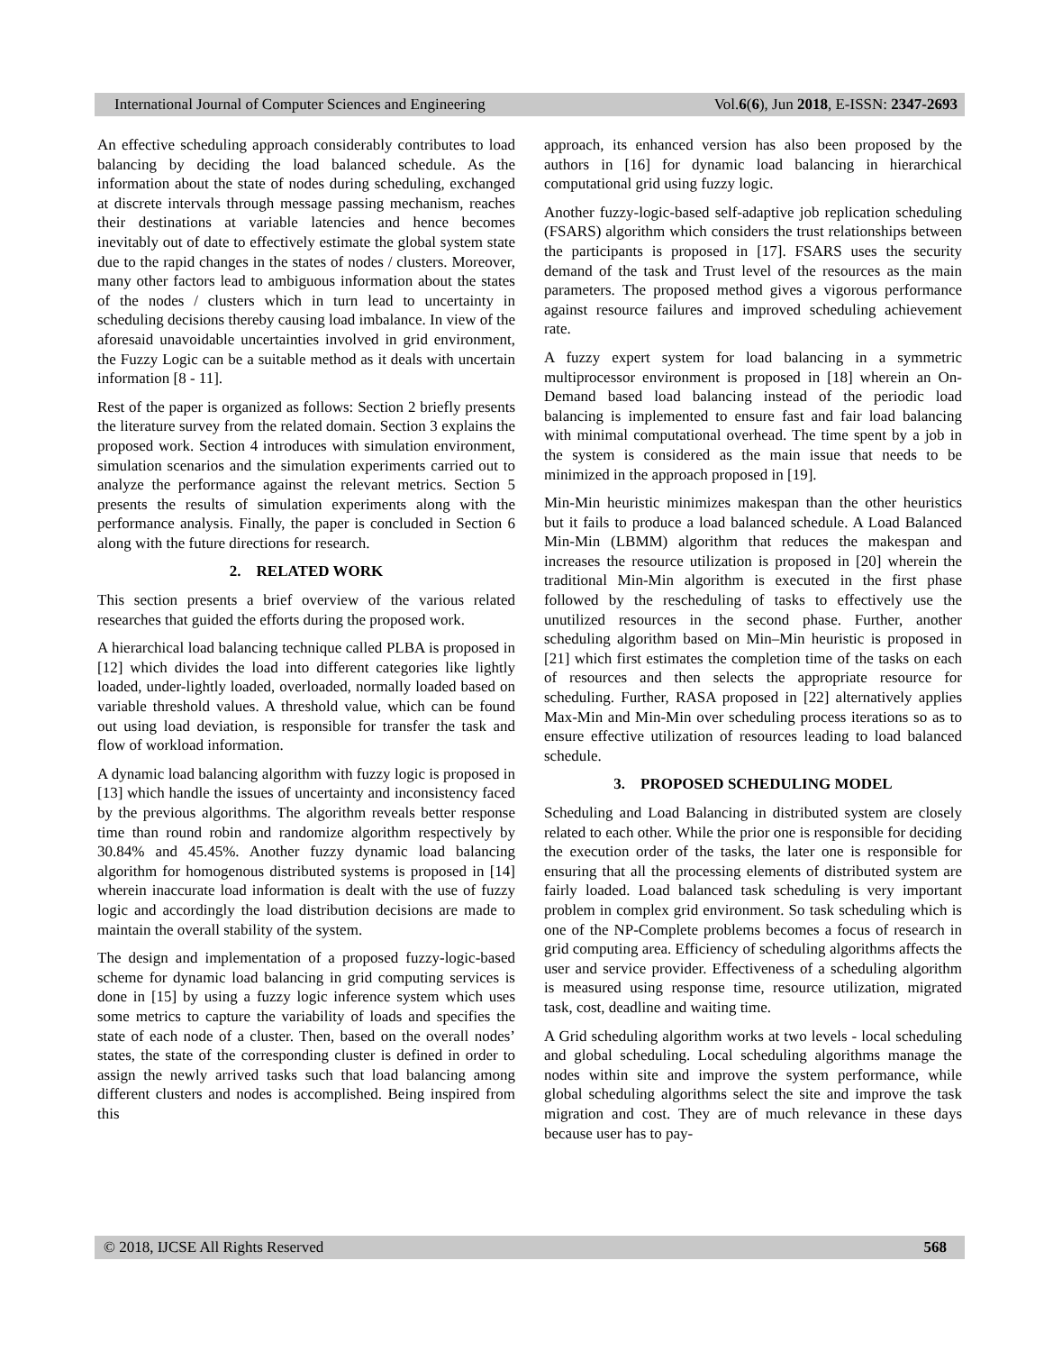International Journal of Computer Sciences and Engineering Vol.6(6), Jun 2018, E-ISSN: 2347-2693
An effective scheduling approach considerably contributes to load balancing by deciding the load balanced schedule. As the information about the state of nodes during scheduling, exchanged at discrete intervals through message passing mechanism, reaches their destinations at variable latencies and hence becomes inevitably out of date to effectively estimate the global system state due to the rapid changes in the states of nodes / clusters. Moreover, many other factors lead to ambiguous information about the states of the nodes / clusters which in turn lead to uncertainty in scheduling decisions thereby causing load imbalance. In view of the aforesaid unavoidable uncertainties involved in grid environment, the Fuzzy Logic can be a suitable method as it deals with uncertain information [8 - 11].
Rest of the paper is organized as follows: Section 2 briefly presents the literature survey from the related domain. Section 3 explains the proposed work. Section 4 introduces with simulation environment, simulation scenarios and the simulation experiments carried out to analyze the performance against the relevant metrics. Section 5 presents the results of simulation experiments along with the performance analysis. Finally, the paper is concluded in Section 6 along with the future directions for research.
2. RELATED WORK
This section presents a brief overview of the various related researches that guided the efforts during the proposed work.
A hierarchical load balancing technique called PLBA is proposed in [12] which divides the load into different categories like lightly loaded, under-lightly loaded, overloaded, normally loaded based on variable threshold values. A threshold value, which can be found out using load deviation, is responsible for transfer the task and flow of workload information.
A dynamic load balancing algorithm with fuzzy logic is proposed in [13] which handle the issues of uncertainty and inconsistency faced by the previous algorithms. The algorithm reveals better response time than round robin and randomize algorithm respectively by 30.84% and 45.45%. Another fuzzy dynamic load balancing algorithm for homogenous distributed systems is proposed in [14] wherein inaccurate load information is dealt with the use of fuzzy logic and accordingly the load distribution decisions are made to maintain the overall stability of the system.
The design and implementation of a proposed fuzzy-logic-based scheme for dynamic load balancing in grid computing services is done in [15] by using a fuzzy logic inference system which uses some metrics to capture the variability of loads and specifies the state of each node of a cluster. Then, based on the overall nodes’ states, the state of the corresponding cluster is defined in order to assign the newly arrived tasks such that load balancing among different clusters and nodes is accomplished. Being inspired from this
approach, its enhanced version has also been proposed by the authors in [16] for dynamic load balancing in hierarchical computational grid using fuzzy logic.
Another fuzzy-logic-based self-adaptive job replication scheduling (FSARS) algorithm which considers the trust relationships between the participants is proposed in [17]. FSARS uses the security demand of the task and Trust level of the resources as the main parameters. The proposed method gives a vigorous performance against resource failures and improved scheduling achievement rate.
A fuzzy expert system for load balancing in a symmetric multiprocessor environment is proposed in [18] wherein an On-Demand based load balancing instead of the periodic load balancing is implemented to ensure fast and fair load balancing with minimal computational overhead. The time spent by a job in the system is considered as the main issue that needs to be minimized in the approach proposed in [19].
Min-Min heuristic minimizes makespan than the other heuristics but it fails to produce a load balanced schedule. A Load Balanced Min-Min (LBMM) algorithm that reduces the makespan and increases the resource utilization is proposed in [20] wherein the traditional Min-Min algorithm is executed in the first phase followed by the rescheduling of tasks to effectively use the unutilized resources in the second phase. Further, another scheduling algorithm based on Min–Min heuristic is proposed in [21] which first estimates the completion time of the tasks on each of resources and then selects the appropriate resource for scheduling. Further, RASA proposed in [22] alternatively applies Max-Min and Min-Min over scheduling process iterations so as to ensure effective utilization of resources leading to load balanced schedule.
3. PROPOSED SCHEDULING MODEL
Scheduling and Load Balancing in distributed system are closely related to each other. While the prior one is responsible for deciding the execution order of the tasks, the later one is responsible for ensuring that all the processing elements of distributed system are fairly loaded. Load balanced task scheduling is very important problem in complex grid environment. So task scheduling which is one of the NP-Complete problems becomes a focus of research in grid computing area. Efficiency of scheduling algorithms affects the user and service provider. Effectiveness of a scheduling algorithm is measured using response time, resource utilization, migrated task, cost, deadline and waiting time.
A Grid scheduling algorithm works at two levels - local scheduling and global scheduling. Local scheduling algorithms manage the nodes within site and improve the system performance, while global scheduling algorithms select the site and improve the task migration and cost. They are of much relevance in these days because user has to pay-
© 2018, IJCSE All Rights Reserved 568